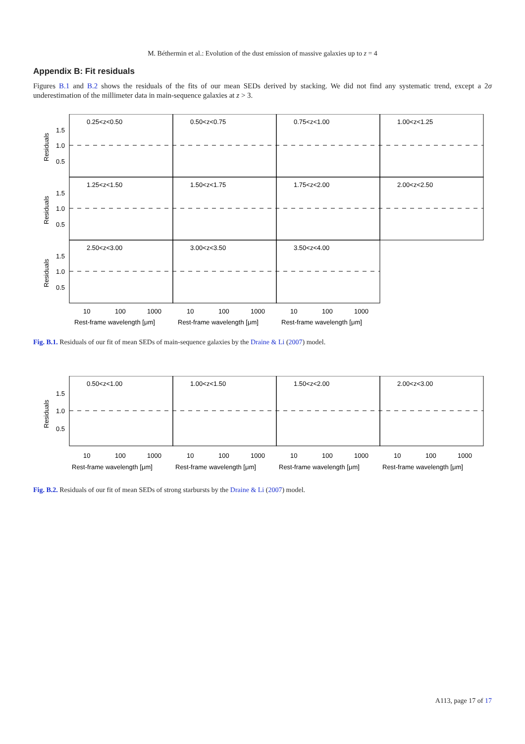M. Béthermin et al.: Evolution of the dust emission of massive galaxies up to z = 4
Appendix B: Fit residuals
Figures B.1 and B.2 shows the residuals of the fits of our mean SEDs derived by stacking. We did not find any systematic trend, except a 2σ underestimation of the millimeter data in main-sequence galaxies at z > 3.
0.25<z<0.50
0.50<z<0.75
0.75<z<1.00
1.00<z<1.25
1.25<z<1.50
1.50<z<1.75
1.75<z<2.00
2.00<z<2.50
2.50<z<3.00
3.00<z<3.50
3.50<z<4.00
1.5
1.0
0.5
1.5
1.0
0.5
1.5
1.0
0.5
Residuals
Residuals
Residuals
10
100
1000
10
100
1000
10
100
1000
Rest-frame wavelength [μm]
Rest-frame wavelength [μm]
Rest-frame wavelength [μm]
Fig. B.1. Residuals of our fit of mean SEDs of main-sequence galaxies by the Draine & Li (2007) model.
0.50<z<1.00
1.00<z<1.50
1.50<z<2.00
2.00<z<3.00
1.5
1.0
0.5
Residuals
10
100
1000
10
100
1000
10
100
1000
10
100
1000
Rest-frame wavelength [μm]
Rest-frame wavelength [μm]
Rest-frame wavelength [μm]
Rest-frame wavelength [μm]
Fig. B.2. Residuals of our fit of mean SEDs of strong starbursts by the Draine & Li (2007) model.
A113, page 17 of 17